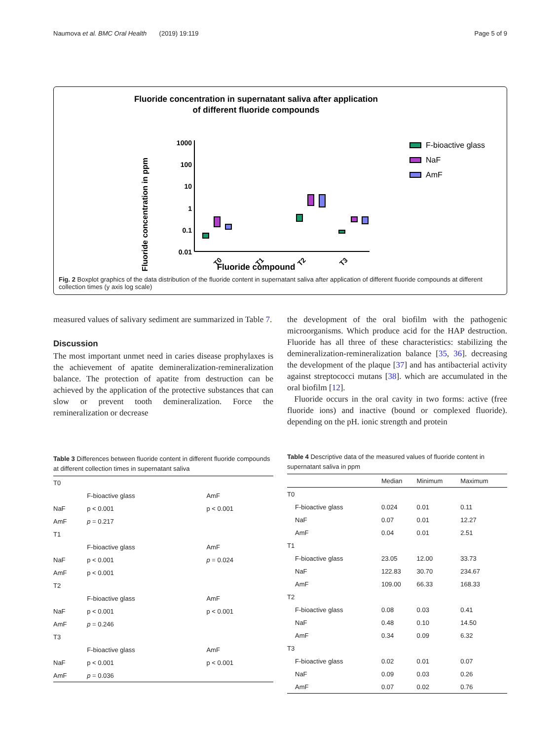Naumova et al. BMC Oral Health (2019) 19:119 Page 5 of 9
Fluoride concentration in supernatant saliva after application
of different fluoride compounds
Fluoride concentration in ppm
1000
100
10
1
0.1
0.01
T0
T1
T2
T3
F-bioactive glass
NaF
AmF
Fluoride compound
Fig. 2 Boxplot graphics of the data distribution of the fluoride content in supernatant saliva after application of different fluoride compounds at different collection times (y axis log scale)
measured values of salivary sediment are summarized in Table 7.
Discussion
The most important unmet need in caries disease prophylaxes is the achievement of apatite demineralization-remineralization balance. The protection of apatite from destruction can be achieved by the application of the protective substances that can slow or prevent tooth demineralization. Force the remineralization or decrease
the development of the oral biofilm with the pathogenic microorganisms. Which produce acid for the HAP destruction. Fluoride has all three of these characteristics: stabilizing the demineralization-remineralization balance [35, 36]. decreasing the development of the plaque [37] and has antibacterial activity against streptococci mutans [38]. which are accumulated in the oral biofilm [12].
Fluoride occurs in the oral cavity in two forms: active (free fluoride ions) and inactive (bound or complexed fluoride). depending on the pH. ionic strength and protein
Table 3 Differences between fluoride content in different fluoride compounds at different collection times in supernatant saliva
| T0 | | |
| | F-bioactive glass | AmF |
| NaF | p < 0.001 | p < 0.001 |
| AmF | p = 0.217 | |
| T1 | | |
| | F-bioactive glass | AmF |
| NaF | p < 0.001 | p = 0.024 |
| AmF | p < 0.001 | |
| T2 | | |
| | F-bioactive glass | AmF |
| NaF | p < 0.001 | p < 0.001 |
| AmF | p = 0.246 | |
| T3 | | |
| | F-bioactive glass | AmF |
| NaF | p < 0.001 | p < 0.001 |
| AmF | p = 0.036 | |
Table 4 Descriptive data of the measured values of fluoride content in supernatant saliva in ppm
| | Median | Minimum | Maximum |
| --- | --- | --- | --- |
| T0 | | | |
| F-bioactive glass | 0.024 | 0.01 | 0.11 |
| NaF | 0.07 | 0.01 | 12.27 |
| AmF | 0.04 | 0.01 | 2.51 |
| T1 | | | |
| F-bioactive glass | 23.05 | 12.00 | 33.73 |
| NaF | 122.83 | 30.70 | 234.67 |
| AmF | 109.00 | 66.33 | 168.33 |
| T2 | | | |
| F-bioactive glass | 0.08 | 0.03 | 0.41 |
| NaF | 0.48 | 0.10 | 14.50 |
| AmF | 0.34 | 0.09 | 6.32 |
| T3 | | | |
| F-bioactive glass | 0.02 | 0.01 | 0.07 |
| NaF | 0.09 | 0.03 | 0.26 |
| AmF | 0.07 | 0.02 | 0.76 |